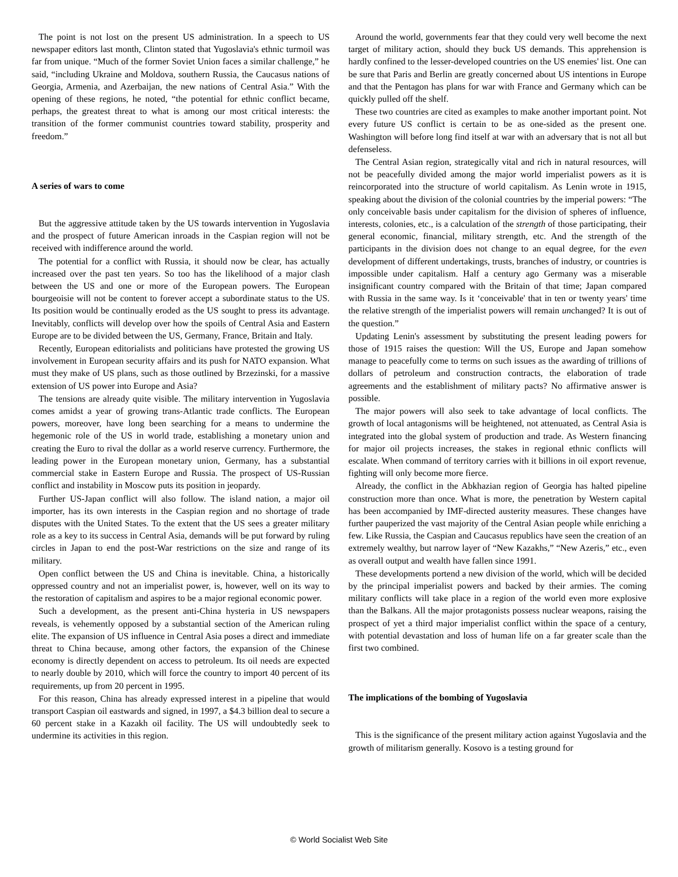The point is not lost on the present US administration. In a speech to US newspaper editors last month, Clinton stated that Yugoslavia's ethnic turmoil was far from unique. “Much of the former Soviet Union faces a similar challenge,” he said, “including Ukraine and Moldova, southern Russia, the Caucasus nations of Georgia, Armenia, and Azerbaijan, the new nations of Central Asia.” With the opening of these regions, he noted, “the potential for ethnic conflict became, perhaps, the greatest threat to what is among our most critical interests: the transition of the former communist countries toward stability, prosperity and freedom.”
A series of wars to come
But the aggressive attitude taken by the US towards intervention in Yugoslavia and the prospect of future American inroads in the Caspian region will not be received with indifference around the world.
The potential for a conflict with Russia, it should now be clear, has actually increased over the past ten years. So too has the likelihood of a major clash between the US and one or more of the European powers. The European bourgeoisie will not be content to forever accept a subordinate status to the US. Its position would be continually eroded as the US sought to press its advantage. Inevitably, conflicts will develop over how the spoils of Central Asia and Eastern Europe are to be divided between the US, Germany, France, Britain and Italy.
Recently, European editorialists and politicians have protested the growing US involvement in European security affairs and its push for NATO expansion. What must they make of US plans, such as those outlined by Brzezinski, for a massive extension of US power into Europe and Asia?
The tensions are already quite visible. The military intervention in Yugoslavia comes amidst a year of growing trans-Atlantic trade conflicts. The European powers, moreover, have long been searching for a means to undermine the hegemonic role of the US in world trade, establishing a monetary union and creating the Euro to rival the dollar as a world reserve currency. Furthermore, the leading power in the European monetary union, Germany, has a substantial commercial stake in Eastern Europe and Russia. The prospect of US-Russian conflict and instability in Moscow puts its position in jeopardy.
Further US-Japan conflict will also follow. The island nation, a major oil importer, has its own interests in the Caspian region and no shortage of trade disputes with the United States. To the extent that the US sees a greater military role as a key to its success in Central Asia, demands will be put forward by ruling circles in Japan to end the post-War restrictions on the size and range of its military.
Open conflict between the US and China is inevitable. China, a historically oppressed country and not an imperialist power, is, however, well on its way to the restoration of capitalism and aspires to be a major regional economic power.
Such a development, as the present anti-China hysteria in US newspapers reveals, is vehemently opposed by a substantial section of the American ruling elite. The expansion of US influence in Central Asia poses a direct and immediate threat to China because, among other factors, the expansion of the Chinese economy is directly dependent on access to petroleum. Its oil needs are expected to nearly double by 2010, which will force the country to import 40 percent of its requirements, up from 20 percent in 1995.
For this reason, China has already expressed interest in a pipeline that would transport Caspian oil eastwards and signed, in 1997, a $4.3 billion deal to secure a 60 percent stake in a Kazakh oil facility. The US will undoubtedly seek to undermine its activities in this region.
Around the world, governments fear that they could very well become the next target of military action, should they buck US demands. This apprehension is hardly confined to the lesser-developed countries on the US enemies' list. One can be sure that Paris and Berlin are greatly concerned about US intentions in Europe and that the Pentagon has plans for war with France and Germany which can be quickly pulled off the shelf.
These two countries are cited as examples to make another important point. Not every future US conflict is certain to be as one-sided as the present one. Washington will before long find itself at war with an adversary that is not all but defenseless.
The Central Asian region, strategically vital and rich in natural resources, will not be peacefully divided among the major world imperialist powers as it is reincorporated into the structure of world capitalism. As Lenin wrote in 1915, speaking about the division of the colonial countries by the imperial powers: “The only conceivable basis under capitalism for the division of spheres of influence, interests, colonies, etc., is a calculation of the strength of those participating, their general economic, financial, military strength, etc. And the strength of the participants in the division does not change to an equal degree, for the even development of different undertakings, trusts, branches of industry, or countries is impossible under capitalism. Half a century ago Germany was a miserable insignificant country compared with the Britain of that time; Japan compared with Russia in the same way. Is it ‘conceivable' that in ten or twenty years' time the relative strength of the imperialist powers will remain unchanged? It is out of the question.”
Updating Lenin's assessment by substituting the present leading powers for those of 1915 raises the question: Will the US, Europe and Japan somehow manage to peacefully come to terms on such issues as the awarding of trillions of dollars of petroleum and construction contracts, the elaboration of trade agreements and the establishment of military pacts? No affirmative answer is possible.
The major powers will also seek to take advantage of local conflicts. The growth of local antagonisms will be heightened, not attenuated, as Central Asia is integrated into the global system of production and trade. As Western financing for major oil projects increases, the stakes in regional ethnic conflicts will escalate. When command of territory carries with it billions in oil export revenue, fighting will only become more fierce.
Already, the conflict in the Abkhazian region of Georgia has halted pipeline construction more than once. What is more, the penetration by Western capital has been accompanied by IMF-directed austerity measures. These changes have further pauperized the vast majority of the Central Asian people while enriching a few. Like Russia, the Caspian and Caucasus republics have seen the creation of an extremely wealthy, but narrow layer of “New Kazakhs,” “New Azeris,” etc., even as overall output and wealth have fallen since 1991.
These developments portend a new division of the world, which will be decided by the principal imperialist powers and backed by their armies. The coming military conflicts will take place in a region of the world even more explosive than the Balkans. All the major protagonists possess nuclear weapons, raising the prospect of yet a third major imperialist conflict within the space of a century, with potential devastation and loss of human life on a far greater scale than the first two combined.
The implications of the bombing of Yugoslavia
This is the significance of the present military action against Yugoslavia and the growth of militarism generally. Kosovo is a testing ground for
© World Socialist Web Site